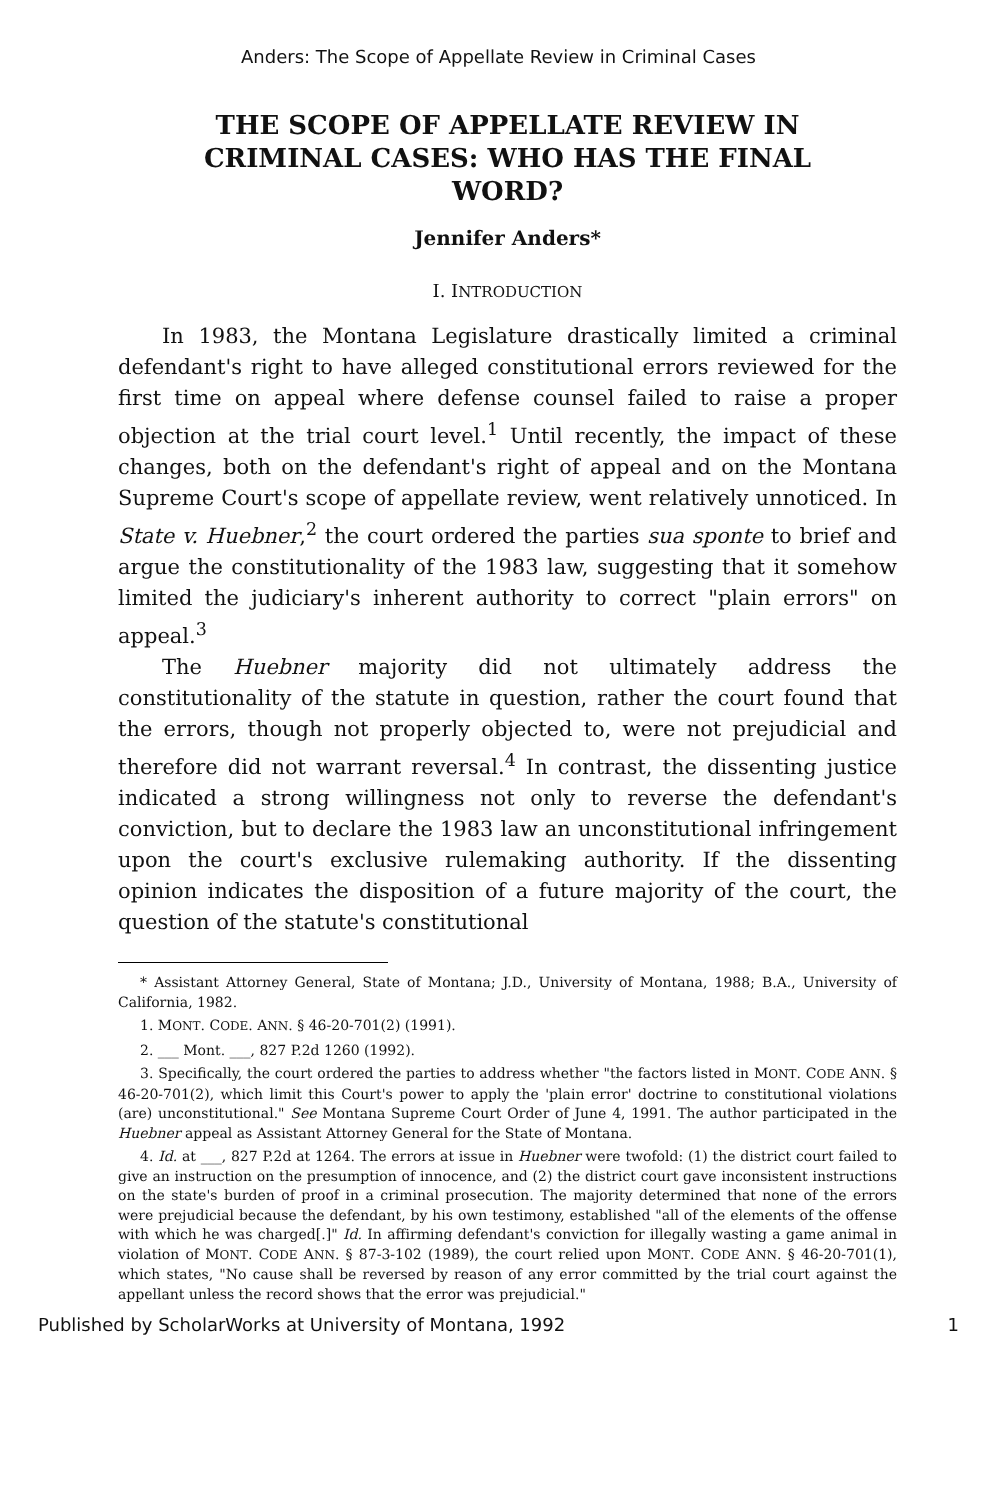Anders: The Scope of Appellate Review in Criminal Cases
THE SCOPE OF APPELLATE REVIEW IN CRIMINAL CASES: WHO HAS THE FINAL WORD?
Jennifer Anders*
I. INTRODUCTION
In 1983, the Montana Legislature drastically limited a criminal defendant's right to have alleged constitutional errors reviewed for the first time on appeal where defense counsel failed to raise a proper objection at the trial court level.<sup>1</sup> Until recently, the impact of these changes, both on the defendant's right of appeal and on the Montana Supreme Court's scope of appellate review, went relatively unnoticed. In State v. Huebner,<sup>2</sup> the court ordered the parties sua sponte to brief and argue the constitutionality of the 1983 law, suggesting that it somehow limited the judiciary's inherent authority to correct "plain errors" on appeal.<sup>3</sup>
The Huebner majority did not ultimately address the constitutionality of the statute in question, rather the court found that the errors, though not properly objected to, were not prejudicial and therefore did not warrant reversal.<sup>4</sup> In contrast, the dissenting justice indicated a strong willingness not only to reverse the defendant's conviction, but to declare the 1983 law an unconstitutional infringement upon the court's exclusive rulemaking authority. If the dissenting opinion indicates the disposition of a future majority of the court, the question of the statute's constitutional
* Assistant Attorney General, State of Montana; J.D., University of Montana, 1988; B.A., University of California, 1982.
1. MONT. CODE. ANN. § 46-20-701(2) (1991).
2. ___ Mont. ___, 827 P.2d 1260 (1992).
3. Specifically, the court ordered the parties to address whether "the factors listed in MONT. CODE ANN. § 46-20-701(2), which limit this Court's power to apply the 'plain error' doctrine to constitutional violations (are) unconstitutional." See Montana Supreme Court Order of June 4, 1991. The author participated in the Huebner appeal as Assistant Attorney General for the State of Montana.
4. Id. at ___, 827 P.2d at 1264. The errors at issue in Huebner were twofold: (1) the district court failed to give an instruction on the presumption of innocence, and (2) the district court gave inconsistent instructions on the state's burden of proof in a criminal prosecution. The majority determined that none of the errors were prejudicial because the defendant, by his own testimony, established "all of the elements of the offense with which he was charged[.]" Id. In affirming defendant's conviction for illegally wasting a game animal in violation of MONT. CODE ANN. § 87-3-102 (1989), the court relied upon MONT. CODE ANN. § 46-20-701(1), which states, "No cause shall be reversed by reason of any error committed by the trial court against the appellant unless the record shows that the error was prejudicial."
Published by ScholarWorks at University of Montana, 1992 1